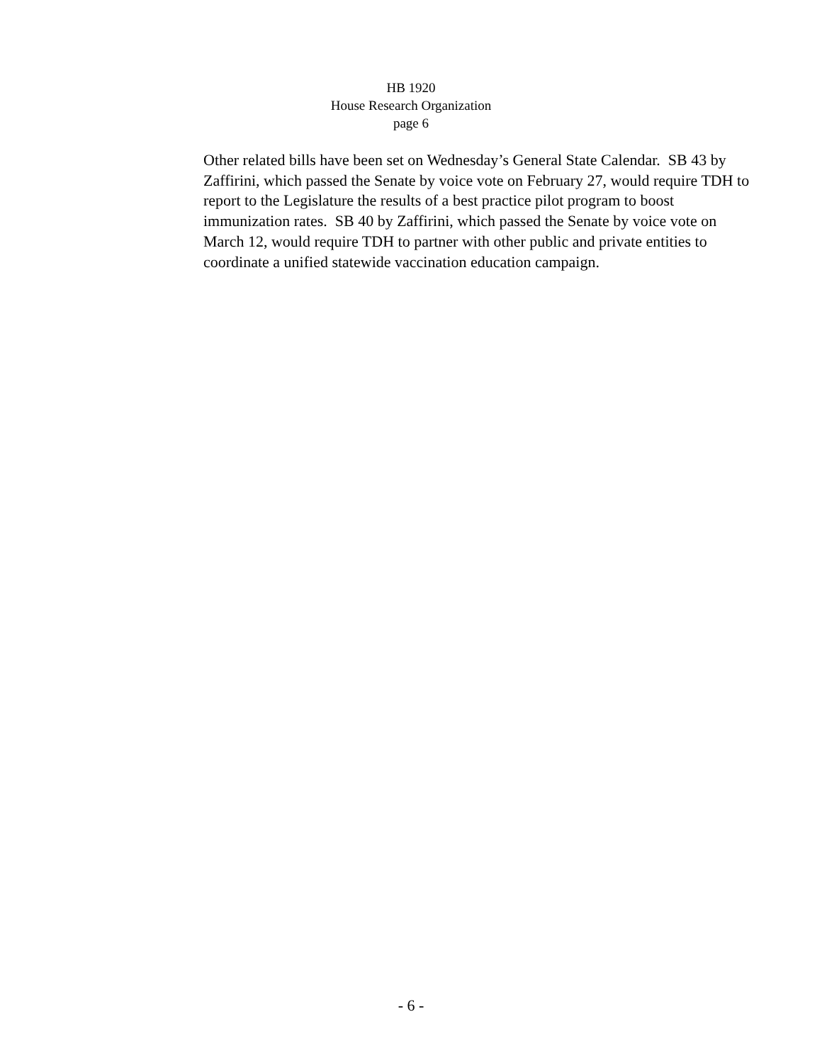HB 1920
House Research Organization
page 6
Other related bills have been set on Wednesday’s General State Calendar. SB 43 by Zaffirini, which passed the Senate by voice vote on February 27, would require TDH to report to the Legislature the results of a best practice pilot program to boost immunization rates. SB 40 by Zaffirini, which passed the Senate by voice vote on March 12, would require TDH to partner with other public and private entities to coordinate a unified statewide vaccination education campaign.
- 6 -